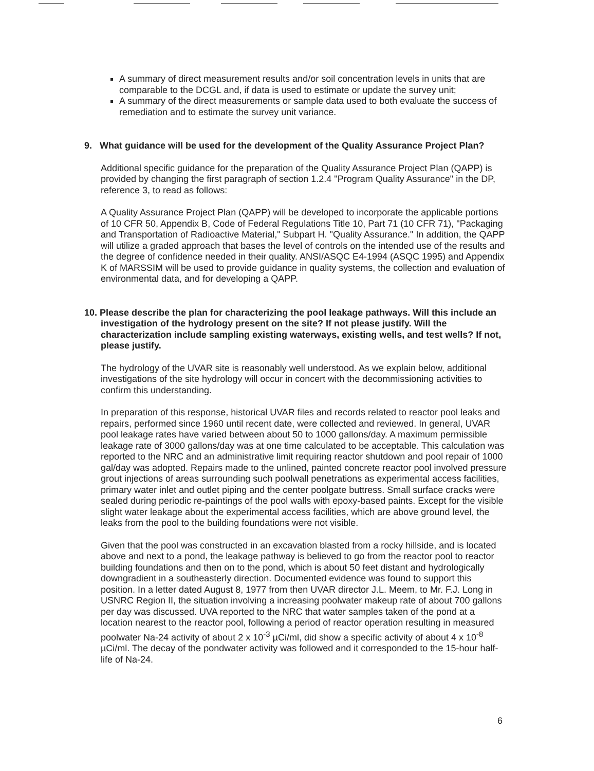A summary of direct measurement results and/or soil concentration levels in units that are comparable to the DCGL and, if data is used to estimate or update the survey unit;
A summary of the direct measurements or sample data used to both evaluate the success of remediation and to estimate the survey unit variance.
9. What guidance will be used for the development of the Quality Assurance Project Plan?
Additional specific guidance for the preparation of the Quality Assurance Project Plan (QAPP) is provided by changing the first paragraph of section 1.2.4 "Program Quality Assurance" in the DP, reference 3, to read as follows:
A Quality Assurance Project Plan (QAPP) will be developed to incorporate the applicable portions of 10 CFR 50, Appendix B, Code of Federal Regulations Title 10, Part 71 (10 CFR 71), "Packaging and Transportation of Radioactive Material," Subpart H. "Quality Assurance." In addition, the QAPP will utilize a graded approach that bases the level of controls on the intended use of the results and the degree of confidence needed in their quality. ANSI/ASQC E4-1994 (ASQC 1995) and Appendix K of MARSSIM will be used to provide guidance in quality systems, the collection and evaluation of environmental data, and for developing a QAPP.
10. Please describe the plan for characterizing the pool leakage pathways. Will this include an investigation of the hydrology present on the site? If not please justify. Will the characterization include sampling existing waterways, existing wells, and test wells? If not, please justify.
The hydrology of the UVAR site is reasonably well understood. As we explain below, additional investigations of the site hydrology will occur in concert with the decommissioning activities to confirm this understanding.
In preparation of this response, historical UVAR files and records related to reactor pool leaks and repairs, performed since 1960 until recent date, were collected and reviewed. In general, UVAR pool leakage rates have varied between about 50 to 1000 gallons/day. A maximum permissible leakage rate of 3000 gallons/day was at one time calculated to be acceptable. This calculation was reported to the NRC and an administrative limit requiring reactor shutdown and pool repair of 1000 gal/day was adopted. Repairs made to the unlined, painted concrete reactor pool involved pressure grout injections of areas surrounding such poolwall penetrations as experimental access facilities, primary water inlet and outlet piping and the center poolgate buttress. Small surface cracks were sealed during periodic re-paintings of the pool walls with epoxy-based paints. Except for the visible slight water leakage about the experimental access facilities, which are above ground level, the leaks from the pool to the building foundations were not visible.
Given that the pool was constructed in an excavation blasted from a rocky hillside, and is located above and next to a pond, the leakage pathway is believed to go from the reactor pool to reactor building foundations and then on to the pond, which is about 50 feet distant and hydrologically downgradient in a southeasterly direction. Documented evidence was found to support this position. In a letter dated August 8, 1977 from then UVAR director J.L. Meem, to Mr. F.J. Long in USNRC Region II, the situation involving a increasing poolwater makeup rate of about 700 gallons per day was discussed. UVA reported to the NRC that water samples taken of the pond at a location nearest to the reactor pool, following a period of reactor operation resulting in measured poolwater Na-24 activity of about 2 x 10<sup>-3</sup> µCi/ml, did show a specific activity of about 4 x 10<sup>-8</sup> µCi/ml. The decay of the pondwater activity was followed and it corresponded to the 15-hour half-life of Na-24.
6